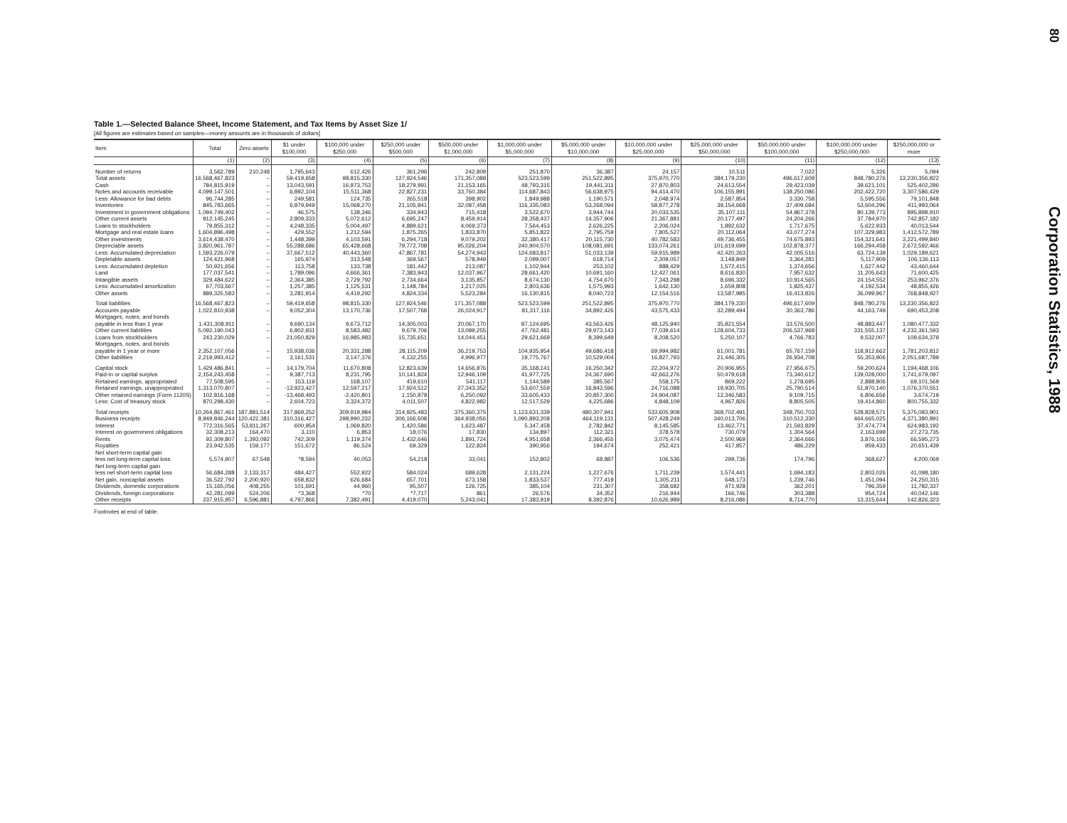80
Corporation Statistics, 1988
Table 1.—Selected Balance Sheet, Income Statement, and Tax Items by Asset Size 1/
[All figures are estimates based on samples—money amounts are in thousands of dollars]
| Item | Total | Zero assets | $1 under $100,000 | $100,000 under $250,000 | $250,000 under $500,000 | $500,000 under $1,000,000 | $1,000,000 under $5,000,000 | $5,000,000 under $10,000,000 | $10,000,000 under $25,000,000 | $25,000,000 under $50,000,000 | $50,000,000 under $100,000,000 | $100,000,000 under $250,000,000 | $250,000,000 or more |
| --- | --- | --- | --- | --- | --- | --- | --- | --- | --- | --- | --- | --- | --- |
| | (1) | (2) | (3) | (4) | (5) | (6) | (7) | (8) | (9) | (10) | (11) | (12) | (13) |
| Number of returns | 3,562,789 | 210,248 | 1,795,643 | 612,426 | 361,296 | 242,809 | 251,870 | 36,387 | 24,157 | 10,511 | 7,022 | 5,326 | 5,094 |
| Total assets | 16,568,467,823 | – | 59,419,658 | 98,815,330 | 127,924,546 | 171,357,088 | 523,523,599 | 251,522,895 | 375,970,770 | 384,179,230 | 496,617,609 | 848,780,276 | 13,230,356,822 |
| Cash | 784,815,919 | – | 13,043,591 | 16,973,753 | 18,279,991 | 21,153,165 | 48,793,315 | 19,441,311 | 27,870,803 | 24,613,554 | 29,423,039 | 39,621,101 | 525,402,296 |
| Notes and accounts receivable | 4,099,147,501 | – | 6,892,104 | 15,511,368 | 22,827,231 | 33,760,384 | 114,687,843 | 56,638,975 | 94,414,470 | 106,155,891 | 138,250,086 | 202,422,720 | 3,307,586,429 |
| Less: Allowance for bad debts | 96,744,285 | – | 249,581 | 124,735 | 265,518 | 398,902 | 1,849,988 | 1,190,571 | 2,048,974 | 2,587,854 | 3,330,758 | 5,595,556 | 79,101,848 |
| Inventories | 845,783,665 | – | 6,879,949 | 15,068,270 | 21,105,841 | 32,087,458 | 116,335,083 | 53,268,094 | 58,877,278 | 39,154,668 | 37,409,684 | 53,604,296 | 411,993,064 |
| Investment in government obligations | 1,094,749,402 | – | 46,575 | 138,346 | 334,943 | 715,418 | 3,522,670 | 3,944,744 | 20,033,535 | 35,107,111 | 54,867,378 | 80,139,773 | 895,898,910 |
| Other current assets | 912,145,245 | – | 2,809,333 | 5,072,612 | 6,695,247 | 8,459,914 | 28,358,437 | 14,357,906 | 21,367,881 | 20,177,497 | 24,204,266 | 37,784,970 | 742,857,182 |
| Loans to stockholders | 79,855,312 | – | 4,248,335 | 5,004,497 | 4,889,621 | 4,069,373 | 7,564,453 | 2,626,225 | 2,206,024 | 1,892,632 | 1,717,675 | 5,622,933 | 40,013,544 |
| Mortgage and real estate loans | 1,604,896,498 | – | 429,552 | 1,212,594 | 1,875,265 | 1,833,870 | 5,851,822 | 2,795,759 | 7,805,527 | 20,112,064 | 43,077,274 | 107,329,983 | 1,412,572,789 |
| Other investments | 3,614,438,470 | – | 1,448,399 | 4,103,591 | 6,294,718 | 9,079,202 | 32,380,417 | 20,115,730 | 40,782,583 | 49,736,455 | 74,675,893 | 154,321,641 | 3,221,499,840 |
| Depreciable assets | 3,820,961,787 | – | 55,288,686 | 65,428,668 | 79,772,708 | 95,026,204 | 240,904,570 | 108,081,691 | 133,074,261 | 101,619,699 | 102,878,377 | 166,294,458 | 2,672,592,466 |
| Less: Accumulated depreciation | 1,593,226,079 | – | 37,667,512 | 40,443,360 | 47,867,781 | 54,274,943 | 124,683,817 | 51,033,139 | 59,915,989 | 42,420,263 | 42,005,516 | 63,724,139 | 1,029,189,621 |
| Depletable assets | 124,421,968 | – | 165,974 | 313,548 | 369,567 | 578,949 | 2,099,007 | 618,714 | 2,309,057 | 3,148,849 | 3,364,281 | 5,117,909 | 106,136,113 |
| Less: Accumulated depletion | 50,921,656 | – | 113,758 | 133,738 | 181,442 | 213,087 | 1,102,944 | 253,102 | 888,429 | 1,572,415 | 1,374,656 | 1,627,442 | 43,460,644 |
| Land | 177,037,541 | – | 1,789,096 | 4,666,361 | 7,383,943 | 12,037,967 | 28,661,420 | 10,691,160 | 12,427,061 | 8,616,830 | 7,957,632 | 11,205,643 | 71,600,425 |
| Intangible assets | 329,484,622 | – | 2,364,385 | 2,729,792 | 2,734,664 | 3,135,857 | 8,674,130 | 4,754,670 | 7,343,298 | 8,696,332 | 10,914,565 | 24,154,552 | 253,962,376 |
| Less: Accumulated amortization | 67,703,667 | – | 1,257,385 | 1,125,531 | 1,148,784 | 1,217,025 | 2,803,636 | 1,575,993 | 1,642,130 | 1,659,808 | 1,825,437 | 4,192,534 | 48,855,426 |
| Other assets | 889,325,583 | – | 3,281,914 | 4,419,292 | 4,824,334 | 5,523,284 | 16,130,815 | 8,040,723 | 12,154,516 | 13,587,985 | 16,413,826 | 36,099,967 | 768,848,927 |
| Total liabilities | 16,568,467,823 | – | 59,419,658 | 98,815,330 | 127,924,546 | 171,357,088 | 523,523,599 | 251,522,895 | 375,970,770 | 384,179,230 | 496,617,609 | 848,780,276 | 13,230,356,822 |
| Accounts payable | 1,022,810,938 | – | 9,052,304 | 13,170,736 | 17,507,768 | 26,024,917 | 81,317,116 | 34,892,426 | 43,575,433 | 32,289,494 | 30,363,786 | 44,163,749 | 690,453,208 |
| Mortgages, notes, and bonds | | | | | | | | | | | | | |
| payable in less than 1 year | 1,431,308,911 | – | 9,690,134 | 9,673,712 | 14,305,003 | 20,067,170 | 87,124,695 | 43,563,426 | 48,125,940 | 35,821,554 | 33,576,500 | 48,883,447 | 1,080,477,332 |
| Other current liabilities | 5,092,190,043 | – | 6,802,931 | 8,583,482 | 9,679,706 | 13,089,255 | 47,762,481 | 29,973,143 | 77,039,614 | 128,604,733 | 206,537,968 | 331,555,137 | 4,232,361,593 |
| Loans from stockholders | 243,230,029 | – | 21,050,829 | 16,985,983 | 15,735,651 | 14,044,451 | 29,621,669 | 8,399,649 | 8,208,520 | 5,250,107 | 4,766,783 | 9,532,007 | 109,634,379 |
| Mortgages, notes, and bonds | | | | | | | | | | | | | |
| payable in 1 year or more | 2,352,107,056 | – | 15,938,036 | 20,331,288 | 28,115,209 | 36,219,753 | 104,935,954 | 49,686,418 | 69,994,982 | 61,001,781 | 65,767,159 | 118,912,662 | 1,781,203,812 |
| Other liabilities | 2,219,993,412 | – | 3,161,531 | 3,147,376 | 4,132,255 | 4,996,977 | 19,775,767 | 10,529,004 | 16,827,793 | 21,446,305 | 26,934,708 | 55,353,906 | 2,051,687,789 |
| Capital stock | 1,429,486,841 | – | 14,179,704 | 11,670,808 | 12,823,639 | 14,656,876 | 35,168,141 | 16,250,342 | 22,204,972 | 20,906,955 | 27,956,675 | 59,200,624 | 1,194,468,106 |
| Paid-in or capital surplus | 2,154,243,458 | – | 9,387,713 | 8,231,795 | 10,141,824 | 12,946,109 | 41,977,725 | 24,367,690 | 42,663,276 | 50,479,618 | 73,340,612 | 139,028,000 | 1,741,679,097 |
| Retained earnings, appropriated | 77,508,595 | – | 153,119 | 168,107 | 419,610 | 541,117 | 1,144,589 | 385,567 | 558,175 | 869,222 | 1,278,695 | 2,888,806 | 69,101,569 |
| Retained earnings, unappropriated | 1,313,070,807 | – | -13,923,427 | 12,597,217 | 17,924,512 | 27,343,352 | 53,607,559 | 16,843,596 | 24,716,088 | 19,930,705 | 25,790,514 | 51,870,140 | 1,076,370,551 |
| Other retained earnings (Form 1120S) | 102,816,168 | – | -13,468,493 | -2,420,801 | 1,150,878 | 6,250,092 | 33,605,433 | 20,857,300 | 24,904,087 | 12,346,583 | 9,109,715 | 6,806,656 | 3,674,719 |
| Less: Cost of treasury stock | 870,298,430 | – | 2,604,723 | 3,324,372 | 4,011,507 | 4,822,982 | 12,517,529 | 4,225,686 | 4,848,109 | 4,967,826 | 8,805,505 | 19,414,860 | 800,755,332 |
| Total receipts | 10,264,867,461 | 187,881,514 | 317,869,252 | 309,919,984 | 314,925,483 | 375,360,375 | 1,123,631,339 | 480,307,941 | 533,605,908 | 368,702,491 | 348,750,703 | 528,828,571 | 5,375,083,901 |
| Business receipts | 8,949,846,244 | 120,422,381 | 310,316,427 | 298,990,232 | 306,166,608 | 364,938,056 | 1,090,893,208 | 464,119,131 | 507,428,249 | 340,013,706 | 310,512,330 | 464,665,025 | 4,371,380,891 |
| Interest | 772,316,565 | 53,811,267 | 600,954 | 1,069,820 | 1,420,586 | 1,623,487 | 5,347,458 | 2,782,842 | 8,145,585 | 13,462,771 | 21,593,829 | 37,474,774 | 624,983,192 |
| Interest on government obligations | 32,308,213 | 164,470 | 3,110 | 6,853 | 18,076 | 17,830 | 134,897 | 112,321 | 378,578 | 730,079 | 1,304,564 | 2,163,699 | 27,273,735 |
| Rents | 92,309,807 | 1,393,092 | 742,309 | 1,119,374 | 1,432,646 | 1,891,724 | 4,951,658 | 2,366,455 | 3,075,474 | 2,500,969 | 2,364,666 | 3,876,166 | 66,595,273 |
| Royalties | 23,942,535 | 159,177 | 151,672 | 86,524 | 69,329 | 122,824 | 390,956 | 194,674 | 252,421 | 417,857 | 486,229 | 959,433 | 20,651,439 |
| Net short-term capital gain | | | | | | | | | | | | | |
| less net long-term capital loss | 5,574,907 | 67,548 | *8,594 | 40,053 | 54,218 | 33,041 | 152,802 | 68,887 | 106,536 | 299,736 | 174,796 | 368,627 | 4,200,069 |
| Net long-term capital gain | | | | | | | | | | | | | |
| less net short-term capital loss | 56,684,288 | 2,133,317 | 484,427 | 552,922 | 584,024 | 689,628 | 2,131,224 | 1,227,676 | 1,711,239 | 1,574,441 | 1,694,183 | 2,803,026 | 41,098,180 |
| Net gain, noncapital assets | 36,522,792 | 2,200,920 | 658,832 | 626,684 | 657,701 | 673,158 | 1,833,537 | 777,419 | 1,305,211 | 648,173 | 1,239,746 | 1,451,094 | 24,250,315 |
| Dividends, domestic corporations | 15,165,056 | 408,255 | 101,691 | 44,960 | 95,507 | 126,725 | 385,104 | 231,307 | 358,682 | 471,928 | 362,201 | 796,359 | 11,782,337 |
| Dividends, foreign corporations | 42,281,099 | 524,206 | *3,368 | *70 | *7,717 | 861 | 26,576 | 34,352 | 216,944 | 166,746 | 303,388 | 954,724 | 40,042,146 |
| Other receipts | 237,915,957 | 6,596,881 | 4,797,866 | 7,382,491 | 4,419,070 | 5,243,041 | 17,383,919 | 8,392,876 | 10,626,989 | 8,216,086 | 8,714,770 | 13,315,644 | 142,826,323 |
Footnotes at end of table.